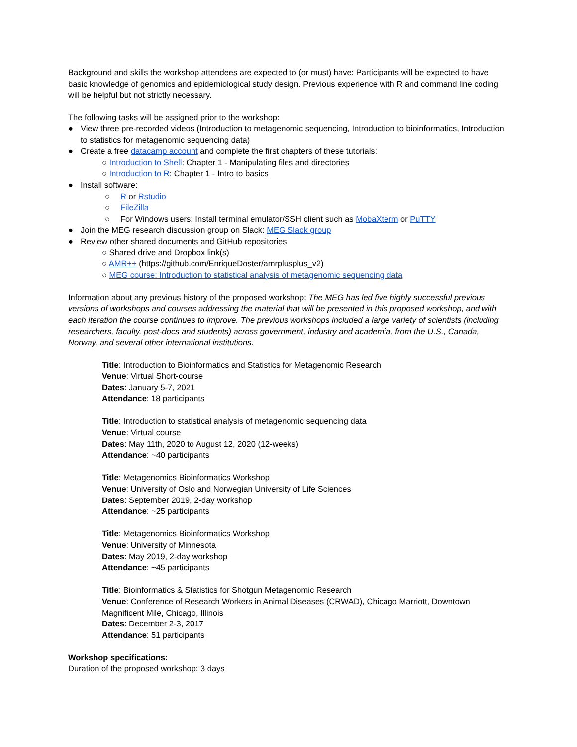Background and skills the workshop attendees are expected to (or must) have: Participants will be expected to have basic knowledge of genomics and epidemiological study design. Previous experience with R and command line coding will be helpful but not strictly necessary.
The following tasks will be assigned prior to the workshop:
● View three pre-recorded videos (Introduction to metagenomic sequencing, Introduction to bioinformatics, Introduction to statistics for metagenomic sequencing data)
● Create a free datacamp account and complete the first chapters of these tutorials:
○ Introduction to Shell: Chapter 1 - Manipulating files and directories
○ Introduction to R: Chapter 1 - Intro to basics
● Install software:
○ R or Rstudio
○ FileZilla
○ For Windows users: Install terminal emulator/SSH client such as MobaXterm or PuTTY
● Join the MEG research discussion group on Slack: MEG Slack group
● Review other shared documents and GitHub repositories
○ Shared drive and Dropbox link(s)
○ AMR++ (https://github.com/EnriqueDoster/amrplusplus_v2)
○ MEG course: Introduction to statistical analysis of metagenomic sequencing data
Information about any previous history of the proposed workshop: The MEG has led five highly successful previous versions of workshops and courses addressing the material that will be presented in this proposed workshop, and with each iteration the course continues to improve. The previous workshops included a large variety of scientists (including researchers, faculty, post-docs and students) across government, industry and academia, from the U.S., Canada, Norway, and several other international institutions.
Title: Introduction to Bioinformatics and Statistics for Metagenomic Research
Venue: Virtual Short-course
Dates: January 5-7, 2021
Attendance: 18 participants
Title: Introduction to statistical analysis of metagenomic sequencing data
Venue: Virtual course
Dates: May 11th, 2020 to August 12, 2020 (12-weeks)
Attendance: ~40 participants
Title: Metagenomics Bioinformatics Workshop
Venue: University of Oslo and Norwegian University of Life Sciences
Dates: September 2019, 2-day workshop
Attendance: ~25 participants
Title: Metagenomics Bioinformatics Workshop
Venue: University of Minnesota
Dates: May 2019, 2-day workshop
Attendance: ~45 participants
Title: Bioinformatics & Statistics for Shotgun Metagenomic Research
Venue: Conference of Research Workers in Animal Diseases (CRWAD), Chicago Marriott, Downtown Magnificent Mile, Chicago, Illinois
Dates: December 2-3, 2017
Attendance: 51 participants
Workshop specifications:
Duration of the proposed workshop: 3 days